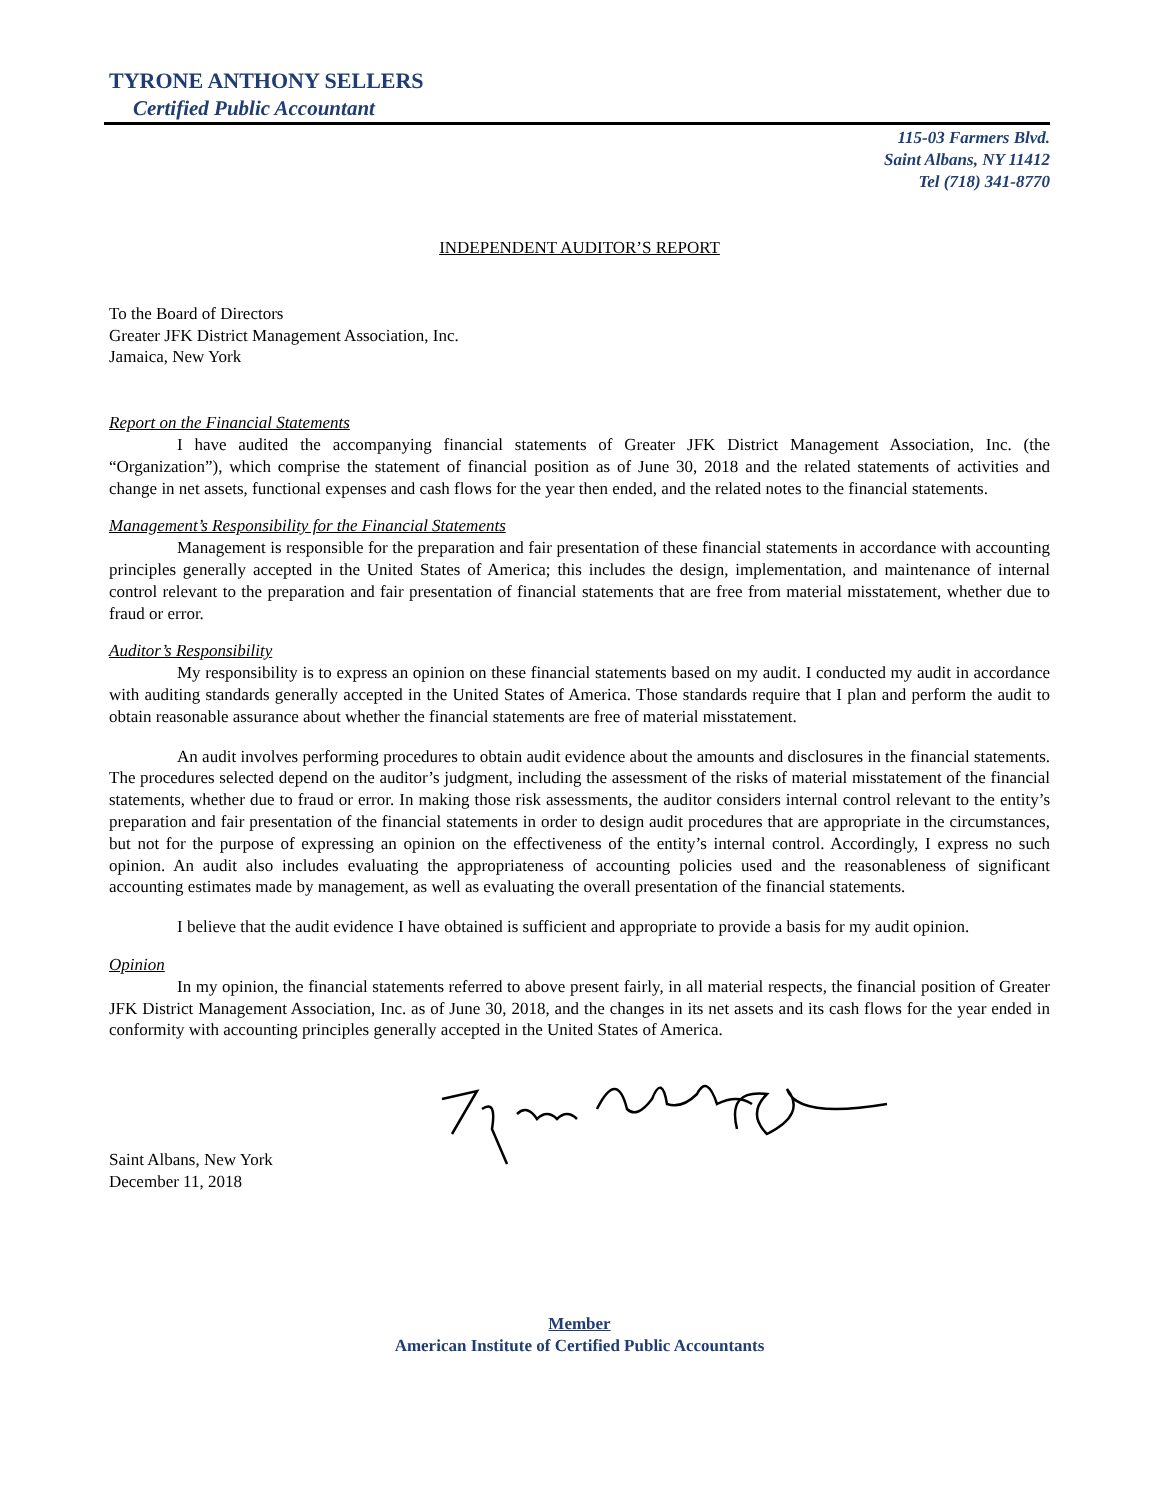TYRONE ANTHONY SELLERS
Certified Public Accountant
115-03 Farmers Blvd.
Saint Albans, NY 11412
Tel (718) 341-8770
INDEPENDENT AUDITOR’S REPORT
To the Board of Directors
Greater JFK District Management Association, Inc.
Jamaica, New York
Report on the Financial Statements
I have audited the accompanying financial statements of Greater JFK District Management Association, Inc. (the “Organization”), which comprise the statement of financial position as of June 30, 2018 and the related statements of activities and change in net assets, functional expenses and cash flows for the year then ended, and the related notes to the financial statements.
Management’s Responsibility for the Financial Statements
Management is responsible for the preparation and fair presentation of these financial statements in accordance with accounting principles generally accepted in the United States of America; this includes the design, implementation, and maintenance of internal control relevant to the preparation and fair presentation of financial statements that are free from material misstatement, whether due to fraud or error.
Auditor’s Responsibility
My responsibility is to express an opinion on these financial statements based on my audit. I conducted my audit in accordance with auditing standards generally accepted in the United States of America. Those standards require that I plan and perform the audit to obtain reasonable assurance about whether the financial statements are free of material misstatement.
An audit involves performing procedures to obtain audit evidence about the amounts and disclosures in the financial statements. The procedures selected depend on the auditor’s judgment, including the assessment of the risks of material misstatement of the financial statements, whether due to fraud or error. In making those risk assessments, the auditor considers internal control relevant to the entity’s preparation and fair presentation of the financial statements in order to design audit procedures that are appropriate in the circumstances, but not for the purpose of expressing an opinion on the effectiveness of the entity’s internal control. Accordingly, I express no such opinion. An audit also includes evaluating the appropriateness of accounting policies used and the reasonableness of significant accounting estimates made by management, as well as evaluating the overall presentation of the financial statements.
I believe that the audit evidence I have obtained is sufficient and appropriate to provide a basis for my audit opinion.
Opinion
In my opinion, the financial statements referred to above present fairly, in all material respects, the financial position of Greater JFK District Management Association, Inc. as of June 30, 2018, and the changes in its net assets and its cash flows for the year ended in conformity with accounting principles generally accepted in the United States of America.
Saint Albans, New York
December 11, 2018
Member
American Institute of Certified Public Accountants